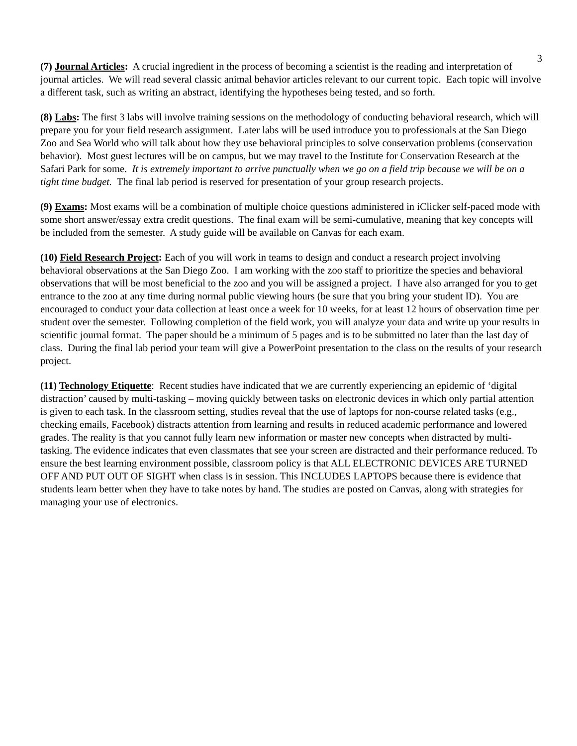3
(7) Journal Articles: A crucial ingredient in the process of becoming a scientist is the reading and interpretation of journal articles. We will read several classic animal behavior articles relevant to our current topic. Each topic will involve a different task, such as writing an abstract, identifying the hypotheses being tested, and so forth.
(8) Labs: The first 3 labs will involve training sessions on the methodology of conducting behavioral research, which will prepare you for your field research assignment. Later labs will be used introduce you to professionals at the San Diego Zoo and Sea World who will talk about how they use behavioral principles to solve conservation problems (conservation behavior). Most guest lectures will be on campus, but we may travel to the Institute for Conservation Research at the Safari Park for some. It is extremely important to arrive punctually when we go on a field trip because we will be on a tight time budget. The final lab period is reserved for presentation of your group research projects.
(9) Exams: Most exams will be a combination of multiple choice questions administered in iClicker self-paced mode with some short answer/essay extra credit questions. The final exam will be semi-cumulative, meaning that key concepts will be included from the semester. A study guide will be available on Canvas for each exam.
(10) Field Research Project: Each of you will work in teams to design and conduct a research project involving behavioral observations at the San Diego Zoo. I am working with the zoo staff to prioritize the species and behavioral observations that will be most beneficial to the zoo and you will be assigned a project. I have also arranged for you to get entrance to the zoo at any time during normal public viewing hours (be sure that you bring your student ID). You are encouraged to conduct your data collection at least once a week for 10 weeks, for at least 12 hours of observation time per student over the semester. Following completion of the field work, you will analyze your data and write up your results in scientific journal format. The paper should be a minimum of 5 pages and is to be submitted no later than the last day of class. During the final lab period your team will give a PowerPoint presentation to the class on the results of your research project.
(11) Technology Etiquette: Recent studies have indicated that we are currently experiencing an epidemic of ‘digital distraction’ caused by multi-tasking – moving quickly between tasks on electronic devices in which only partial attention is given to each task. In the classroom setting, studies reveal that the use of laptops for non-course related tasks (e.g., checking emails, Facebook) distracts attention from learning and results in reduced academic performance and lowered grades. The reality is that you cannot fully learn new information or master new concepts when distracted by multi-tasking. The evidence indicates that even classmates that see your screen are distracted and their performance reduced. To ensure the best learning environment possible, classroom policy is that ALL ELECTRONIC DEVICES ARE TURNED OFF AND PUT OUT OF SIGHT when class is in session. This INCLUDES LAPTOPS because there is evidence that students learn better when they have to take notes by hand. The studies are posted on Canvas, along with strategies for managing your use of electronics.